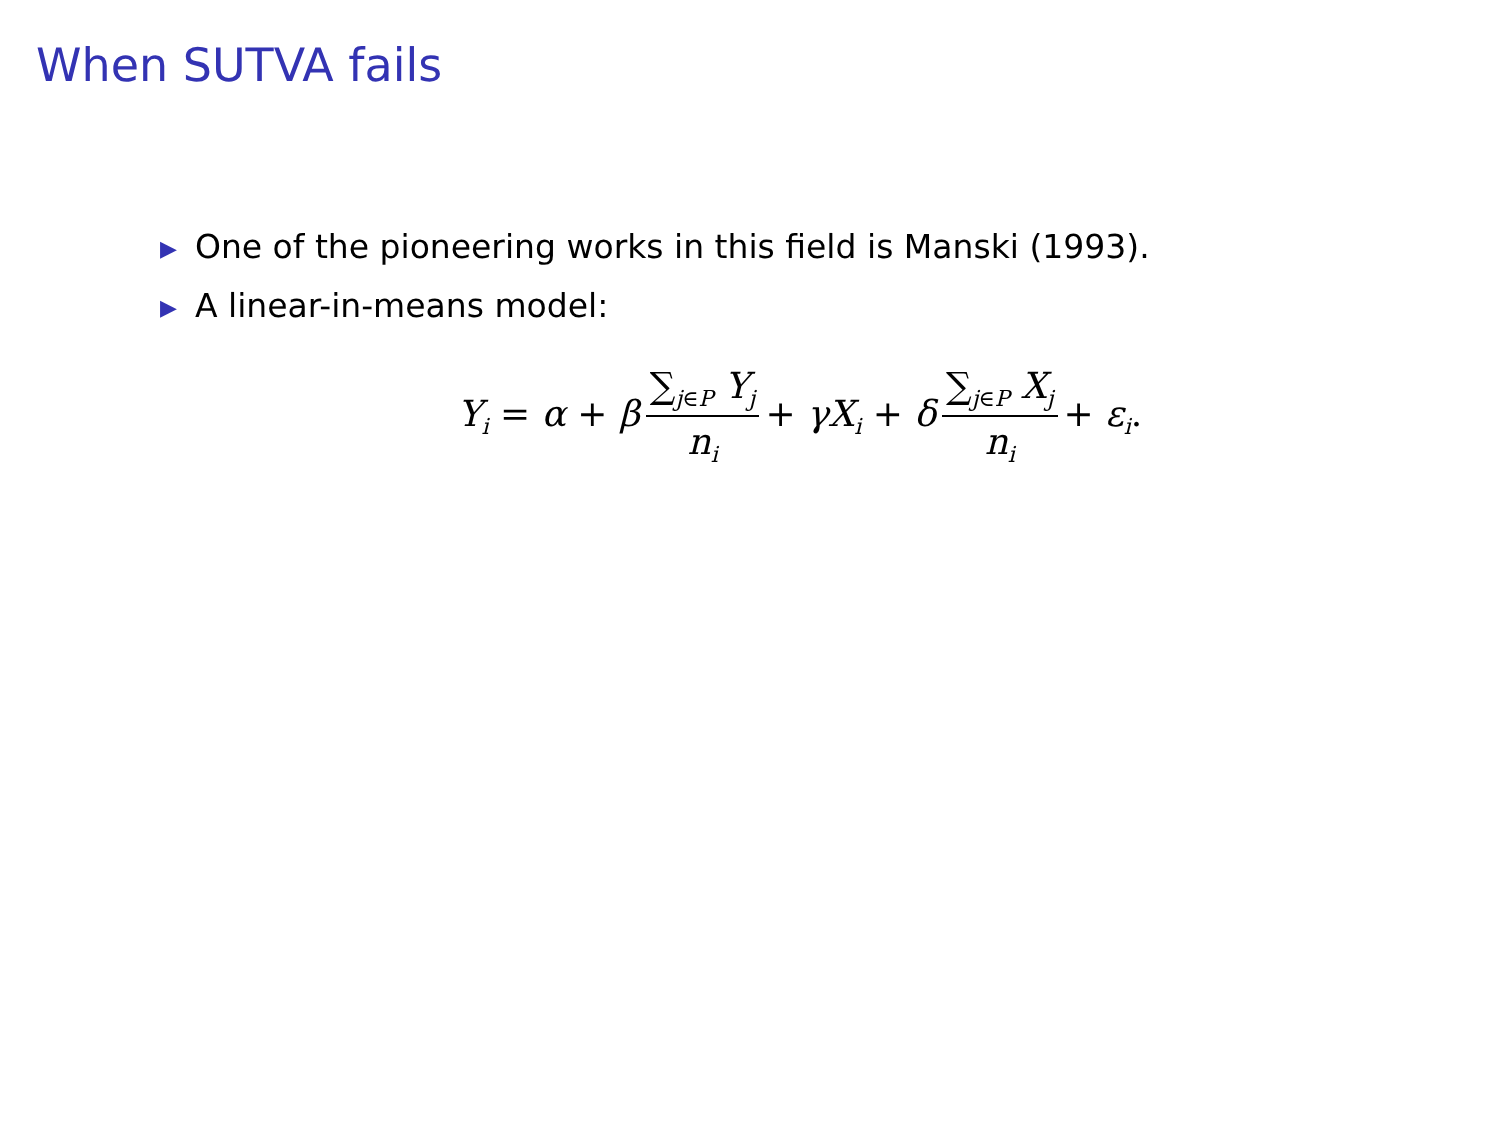When SUTVA fails
▶ One of the pioneering works in this field is Manski (1993).
▶ A linear-in-means model:
Y<sub>i</sub> = α + β ∑<sub>j∈P</sub> Y<sub>j</sub> n<sub>i</sub> + γX<sub>i</sub> + δ ∑<sub>j∈P</sub> X<sub>j</sub> n<sub>i</sub> + ε<sub>i</sub>.